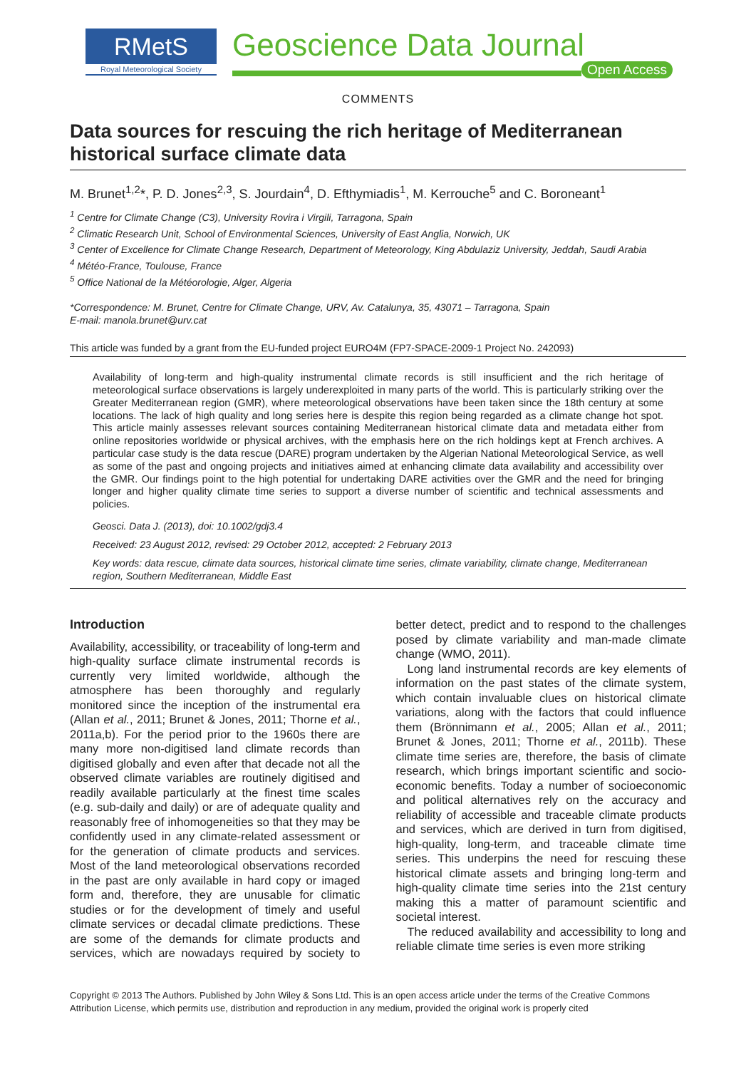RMetS
Royal Meteorological Society
Geoscience Data Journal
Open Access
COMMENTS
Data sources for rescuing the rich heritage of Mediterranean historical surface climate data
M. Brunet<sup>1,2</sup>*, P. D. Jones<sup>2,3</sup>, S. Jourdain<sup>4</sup>, D. Efthymiadis<sup>1</sup>, M. Kerrouche<sup>5</sup> and C. Boroneant<sup>1</sup>
<sup>1</sup> Centre for Climate Change (C3), University Rovira i Virgili, Tarragona, Spain
<sup>2</sup> Climatic Research Unit, School of Environmental Sciences, University of East Anglia, Norwich, UK
<sup>3</sup> Center of Excellence for Climate Change Research, Department of Meteorology, King Abdulaziz University, Jeddah, Saudi Arabia
<sup>4</sup> Météo-France, Toulouse, France
<sup>5</sup> Office National de la Météorologie, Alger, Algeria
*Correspondence: M. Brunet, Centre for Climate Change, URV, Av. Catalunya, 35, 43071 – Tarragona, Spain
E-mail: manola.brunet@urv.cat
This article was funded by a grant from the EU-funded project EURO4M (FP7-SPACE-2009-1 Project No. 242093)
Availability of long-term and high-quality instrumental climate records is still insufficient and the rich heritage of meteorological surface observations is largely underexploited in many parts of the world. This is particularly striking over the Greater Mediterranean region (GMR), where meteorological observations have been taken since the 18th century at some locations. The lack of high quality and long series here is despite this region being regarded as a climate change hot spot. This article mainly assesses relevant sources containing Mediterranean historical climate data and metadata either from online repositories worldwide or physical archives, with the emphasis here on the rich holdings kept at French archives. A particular case study is the data rescue (DARE) program undertaken by the Algerian National Meteorological Service, as well as some of the past and ongoing projects and initiatives aimed at enhancing climate data availability and accessibility over the GMR. Our findings point to the high potential for undertaking DARE activities over the GMR and the need for bringing longer and higher quality climate time series to support a diverse number of scientific and technical assessments and policies.
Geosci. Data J. (2013), doi: 10.1002/gdj3.4
Received: 23 August 2012, revised: 29 October 2012, accepted: 2 February 2013
Key words: data rescue, climate data sources, historical climate time series, climate variability, climate change, Mediterranean region, Southern Mediterranean, Middle East
Introduction
Availability, accessibility, or traceability of long-term and high-quality surface climate instrumental records is currently very limited worldwide, although the atmosphere has been thoroughly and regularly monitored since the inception of the instrumental era (Allan et al., 2011; Brunet & Jones, 2011; Thorne et al., 2011a,b). For the period prior to the 1960s there are many more non-digitised land climate records than digitised globally and even after that decade not all the observed climate variables are routinely digitised and readily available particularly at the finest time scales (e.g. sub-daily and daily) or are of adequate quality and reasonably free of inhomogeneities so that they may be confidently used in any climate-related assessment or for the generation of climate products and services. Most of the land meteorological observations recorded in the past are only available in hard copy or imaged form and, therefore, they are unusable for climatic studies or for the development of timely and useful climate services or decadal climate predictions. These are some of the demands for climate products and services, which are nowadays required by society to better detect, predict and to respond to the challenges posed by climate variability and man-made climate change (WMO, 2011).
Long land instrumental records are key elements of information on the past states of the climate system, which contain invaluable clues on historical climate variations, along with the factors that could influence them (Brönnimann et al., 2005; Allan et al., 2011; Brunet & Jones, 2011; Thorne et al., 2011b). These climate time series are, therefore, the basis of climate research, which brings important scientific and socio-economic benefits. Today a number of socioeconomic and political alternatives rely on the accuracy and reliability of accessible and traceable climate products and services, which are derived in turn from digitised, high-quality, long-term, and traceable climate time series. This underpins the need for rescuing these historical climate assets and bringing long-term and high-quality climate time series into the 21st century making this a matter of paramount scientific and societal interest.
The reduced availability and accessibility to long and reliable climate time series is even more striking
Copyright © 2013 The Authors. Published by John Wiley & Sons Ltd. This is an open access article under the terms of the Creative Commons Attribution License, which permits use, distribution and reproduction in any medium, provided the original work is properly cited